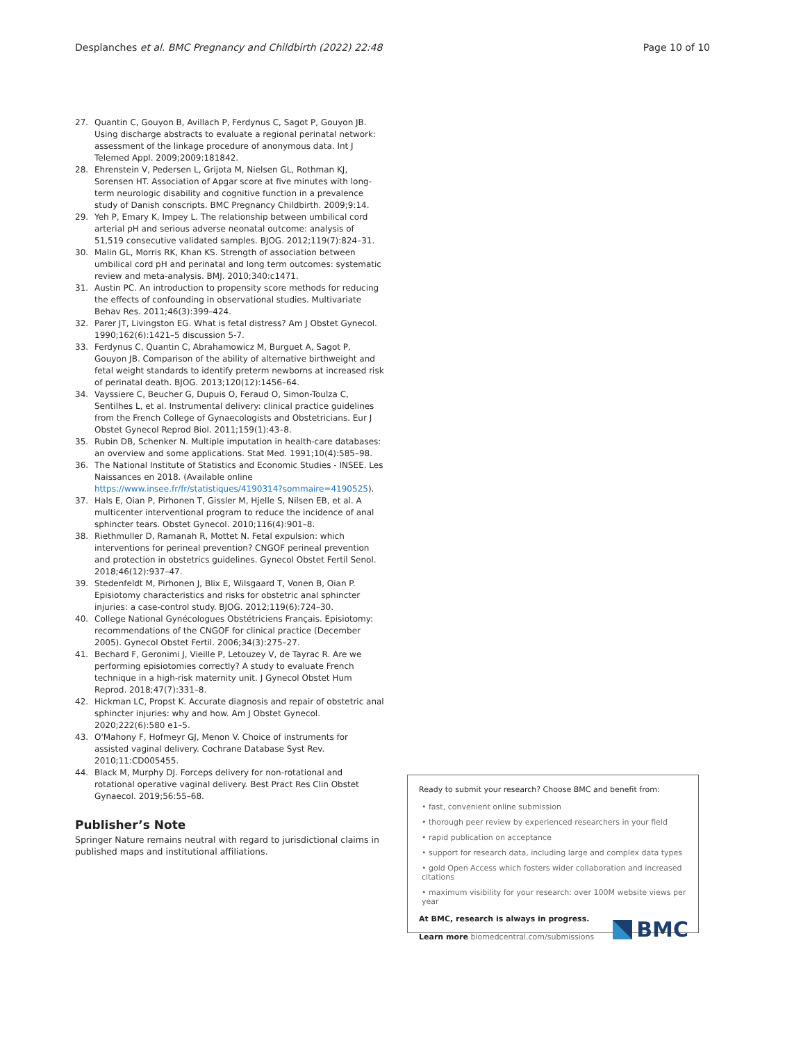Desplanches et al. BMC Pregnancy and Childbirth (2022) 22:48
Page 10 of 10
27. Quantin C, Gouyon B, Avillach P, Ferdynus C, Sagot P, Gouyon JB. Using discharge abstracts to evaluate a regional perinatal network: assessment of the linkage procedure of anonymous data. Int J Telemed Appl. 2009;2009:181842.
28. Ehrenstein V, Pedersen L, Grijota M, Nielsen GL, Rothman KJ, Sorensen HT. Association of Apgar score at five minutes with long-term neurologic disability and cognitive function in a prevalence study of Danish conscripts. BMC Pregnancy Childbirth. 2009;9:14.
29. Yeh P, Emary K, Impey L. The relationship between umbilical cord arterial pH and serious adverse neonatal outcome: analysis of 51,519 consecutive validated samples. BJOG. 2012;119(7):824–31.
30. Malin GL, Morris RK, Khan KS. Strength of association between umbilical cord pH and perinatal and long term outcomes: systematic review and meta-analysis. BMJ. 2010;340:c1471.
31. Austin PC. An introduction to propensity score methods for reducing the effects of confounding in observational studies. Multivariate Behav Res. 2011;46(3):399–424.
32. Parer JT, Livingston EG. What is fetal distress? Am J Obstet Gynecol. 1990;162(6):1421–5 discussion 5-7.
33. Ferdynus C, Quantin C, Abrahamowicz M, Burguet A, Sagot P, Gouyon JB. Comparison of the ability of alternative birthweight and fetal weight standards to identify preterm newborns at increased risk of perinatal death. BJOG. 2013;120(12):1456–64.
34. Vayssiere C, Beucher G, Dupuis O, Feraud O, Simon-Toulza C, Sentilhes L, et al. Instrumental delivery: clinical practice guidelines from the French College of Gynaecologists and Obstetricians. Eur J Obstet Gynecol Reprod Biol. 2011;159(1):43–8.
35. Rubin DB, Schenker N. Multiple imputation in health-care databases: an overview and some applications. Stat Med. 1991;10(4):585–98.
36. The National Institute of Statistics and Economic Studies - INSEE. Les Naissances en 2018. (Available online https://www.insee.fr/fr/statistiques/4190314?sommaire=4190525).
37. Hals E, Oian P, Pirhonen T, Gissler M, Hjelle S, Nilsen EB, et al. A multicenter interventional program to reduce the incidence of anal sphincter tears. Obstet Gynecol. 2010;116(4):901–8.
38. Riethmuller D, Ramanah R, Mottet N. Fetal expulsion: which interventions for perineal prevention? CNGOF perineal prevention and protection in obstetrics guidelines. Gynecol Obstet Fertil Senol. 2018;46(12):937–47.
39. Stedenfeldt M, Pirhonen J, Blix E, Wilsgaard T, Vonen B, Oian P. Episiotomy characteristics and risks for obstetric anal sphincter injuries: a case-control study. BJOG. 2012;119(6):724–30.
40. College National Gynécologues Obstétriciens Français. Episiotomy: recommendations of the CNGOF for clinical practice (December 2005). Gynecol Obstet Fertil. 2006;34(3):275–27.
41. Bechard F, Geronimi J, Vieille P, Letouzey V, de Tayrac R. Are we performing episiotomies correctly? A study to evaluate French technique in a high-risk maternity unit. J Gynecol Obstet Hum Reprod. 2018;47(7):331–8.
42. Hickman LC, Propst K. Accurate diagnosis and repair of obstetric anal sphincter injuries: why and how. Am J Obstet Gynecol. 2020;222(6):580 e1–5.
43. O'Mahony F, Hofmeyr GJ, Menon V. Choice of instruments for assisted vaginal delivery. Cochrane Database Syst Rev. 2010;11:CD005455.
44. Black M, Murphy DJ. Forceps delivery for non-rotational and rotational operative vaginal delivery. Best Pract Res Clin Obstet Gynaecol. 2019;56:55–68.
Publisher’s Note
Springer Nature remains neutral with regard to jurisdictional claims in published maps and institutional affiliations.
Ready to submit your research? Choose BMC and benefit from:
• fast, convenient online submission
• thorough peer review by experienced researchers in your field
• rapid publication on acceptance
• support for research data, including large and complex data types
• gold Open Access which fosters wider collaboration and increased citations
• maximum visibility for your research: over 100M website views per year
At BMC, research is always in progress.
Learn more biomedcentral.com/submissions
BMC